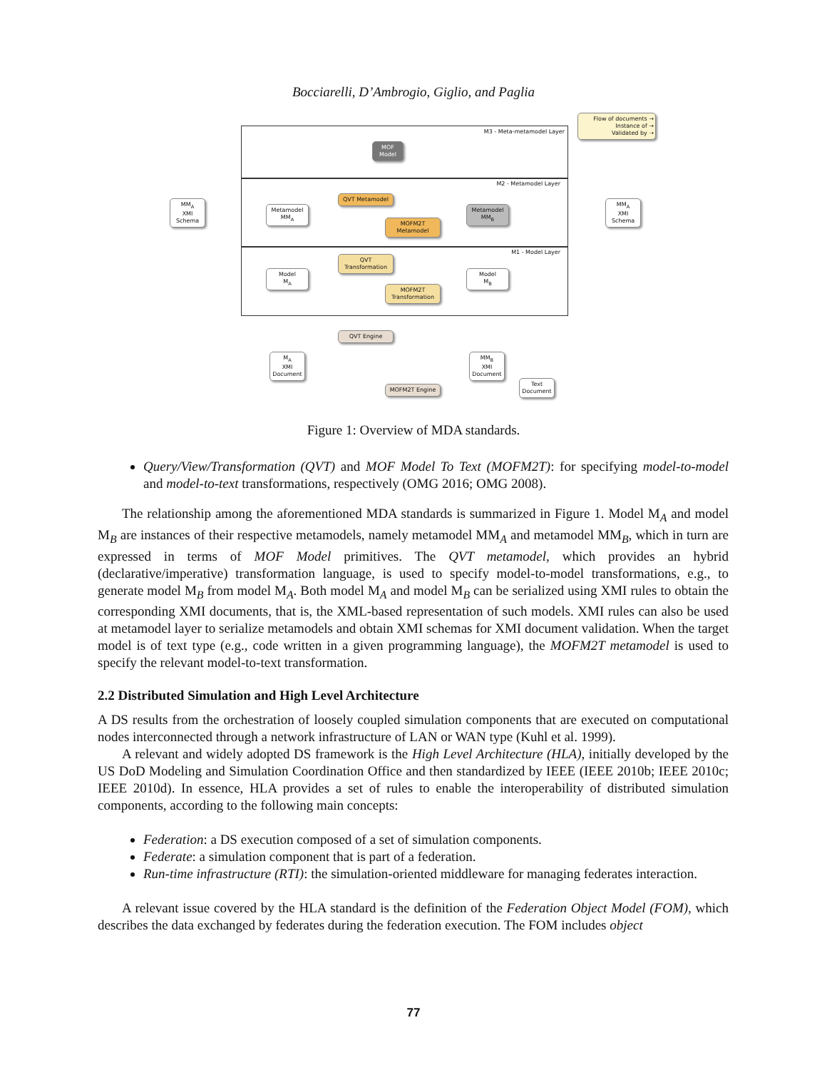Bocciarelli, D’Ambrogio, Giglio, and Paglia
M3 - Meta-metamodel Layer
M2 - Metamodel Layer
M1 - Model Layer
Flow of documents →
Instance of →
Validated by ⇢
MOF
Model
QVT Metamodel
MOFM2T
Metamodel
Metamodel
MM<sub>A</sub>
Metamodel
MM<sub>B</sub>
MM<sub>A</sub>
XMI
Schema
MM<sub>A</sub>
XMI
Schema
QVT
Transformation
MOFM2T
Transformation
Model
M<sub>A</sub>
Model
M<sub>B</sub>
QVT Engine
MOFM2T Engine
M<sub>A</sub>
XMI
Document
MM<sub>B</sub>
XMI
Document
Text
Document
Figure 1: Overview of MDA standards.
Query/View/Transformation (QVT) and MOF Model To Text (MOFM2T): for specifying model-to-model and model-to-text transformations, respectively (OMG 2016; OMG 2008).
The relationship among the aforementioned MDA standards is summarized in Figure 1. Model M<sub>A</sub> and model M<sub>B</sub> are instances of their respective metamodels, namely metamodel MM<sub>A</sub> and metamodel MM<sub>B</sub>, which in turn are expressed in terms of MOF Model primitives. The QVT metamodel, which provides an hybrid (declarative/imperative) transformation language, is used to specify model-to-model transformations, e.g., to generate model M<sub>B</sub> from model M<sub>A</sub>. Both model M<sub>A</sub> and model M<sub>B</sub> can be serialized using XMI rules to obtain the corresponding XMI documents, that is, the XML-based representation of such models. XMI rules can also be used at metamodel layer to serialize metamodels and obtain XMI schemas for XMI document validation. When the target model is of text type (e.g., code written in a given programming language), the MOFM2T metamodel is used to specify the relevant model-to-text transformation.
2.2 Distributed Simulation and High Level Architecture
A DS results from the orchestration of loosely coupled simulation components that are executed on computational nodes interconnected through a network infrastructure of LAN or WAN type (Kuhl et al. 1999).
A relevant and widely adopted DS framework is the High Level Architecture (HLA), initially developed by the US DoD Modeling and Simulation Coordination Office and then standardized by IEEE (IEEE 2010b; IEEE 2010c; IEEE 2010d). In essence, HLA provides a set of rules to enable the interoperability of distributed simulation components, according to the following main concepts:
Federation: a DS execution composed of a set of simulation components.
Federate: a simulation component that is part of a federation.
Run-time infrastructure (RTI): the simulation-oriented middleware for managing federates interaction.
A relevant issue covered by the HLA standard is the definition of the Federation Object Model (FOM), which describes the data exchanged by federates during the federation execution. The FOM includes object
77